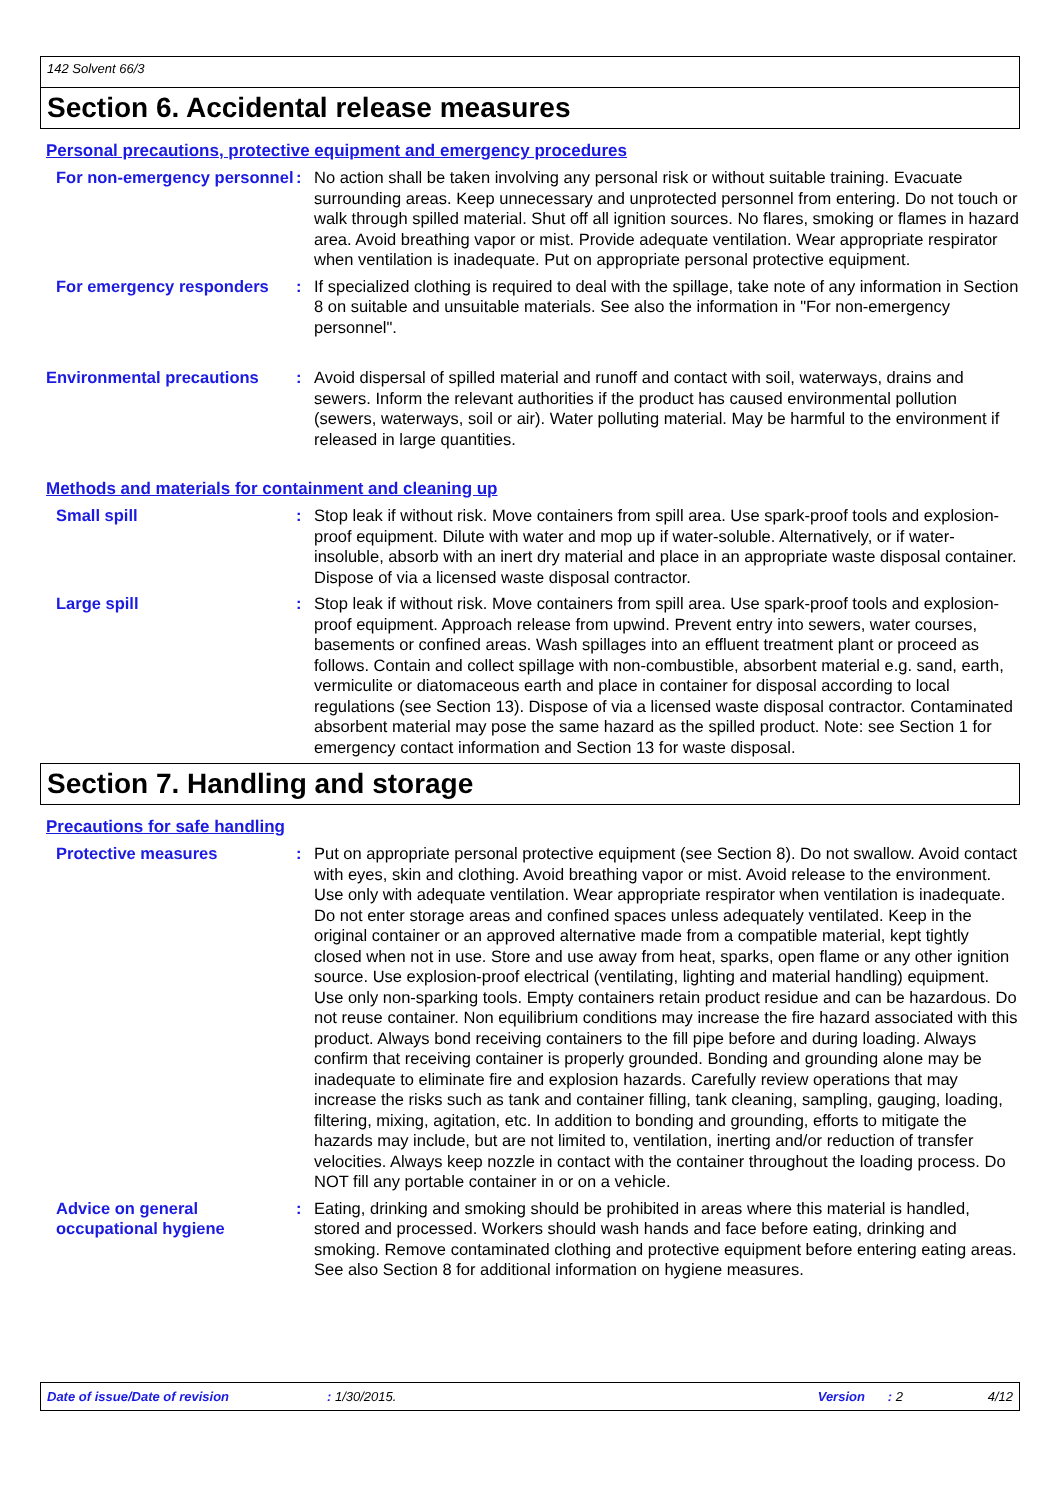142 Solvent 66/3
Section 6. Accidental release measures
Personal precautions, protective equipment and emergency procedures
For non-emergency personnel
: No action shall be taken involving any personal risk or without suitable training. Evacuate surrounding areas. Keep unnecessary and unprotected personnel from entering. Do not touch or walk through spilled material. Shut off all ignition sources. No flares, smoking or flames in hazard area. Avoid breathing vapor or mist. Provide adequate ventilation. Wear appropriate respirator when ventilation is inadequate. Put on appropriate personal protective equipment.
For emergency responders : If specialized clothing is required to deal with the spillage, take note of any information in Section 8 on suitable and unsuitable materials. See also the information in "For non-emergency personnel".
Environmental precautions : Avoid dispersal of spilled material and runoff and contact with soil, waterways, drains and sewers. Inform the relevant authorities if the product has caused environmental pollution (sewers, waterways, soil or air). Water polluting material. May be harmful to the environment if released in large quantities.
Methods and materials for containment and cleaning up
Small spill : Stop leak if without risk. Move containers from spill area. Use spark-proof tools and explosion-proof equipment. Dilute with water and mop up if water-soluble. Alternatively, or if water-insoluble, absorb with an inert dry material and place in an appropriate waste disposal container. Dispose of via a licensed waste disposal contractor.
Large spill : Stop leak if without risk. Move containers from spill area. Use spark-proof tools and explosion-proof equipment. Approach release from upwind. Prevent entry into sewers, water courses, basements or confined areas. Wash spillages into an effluent treatment plant or proceed as follows. Contain and collect spillage with non-combustible, absorbent material e.g. sand, earth, vermiculite or diatomaceous earth and place in container for disposal according to local regulations (see Section 13). Dispose of via a licensed waste disposal contractor. Contaminated absorbent material may pose the same hazard as the spilled product. Note: see Section 1 for emergency contact information and Section 13 for waste disposal.
Section 7. Handling and storage
Precautions for safe handling
Protective measures : Put on appropriate personal protective equipment (see Section 8). Do not swallow. Avoid contact with eyes, skin and clothing. Avoid breathing vapor or mist. Avoid release to the environment. Use only with adequate ventilation. Wear appropriate respirator when ventilation is inadequate. Do not enter storage areas and confined spaces unless adequately ventilated. Keep in the original container or an approved alternative made from a compatible material, kept tightly closed when not in use. Store and use away from heat, sparks, open flame or any other ignition source. Use explosion-proof electrical (ventilating, lighting and material handling) equipment. Use only non-sparking tools. Empty containers retain product residue and can be hazardous. Do not reuse container. Non equilibrium conditions may increase the fire hazard associated with this product. Always bond receiving containers to the fill pipe before and during loading. Always confirm that receiving container is properly grounded. Bonding and grounding alone may be inadequate to eliminate fire and explosion hazards. Carefully review operations that may increase the risks such as tank and container filling, tank cleaning, sampling, gauging, loading, filtering, mixing, agitation, etc. In addition to bonding and grounding, efforts to mitigate the hazards may include, but are not limited to, ventilation, inerting and/or reduction of transfer velocities. Always keep nozzle in contact with the container throughout the loading process. Do NOT fill any portable container in or on a vehicle.
Advice on general occupational hygiene
: Eating, drinking and smoking should be prohibited in areas where this material is handled, stored and processed. Workers should wash hands and face before eating, drinking and smoking. Remove contaminated clothing and protective equipment before entering eating areas. See also Section 8 for additional information on hygiene measures.
Date of issue/Date of revision: 1/30/2015. Version: 2 4/12